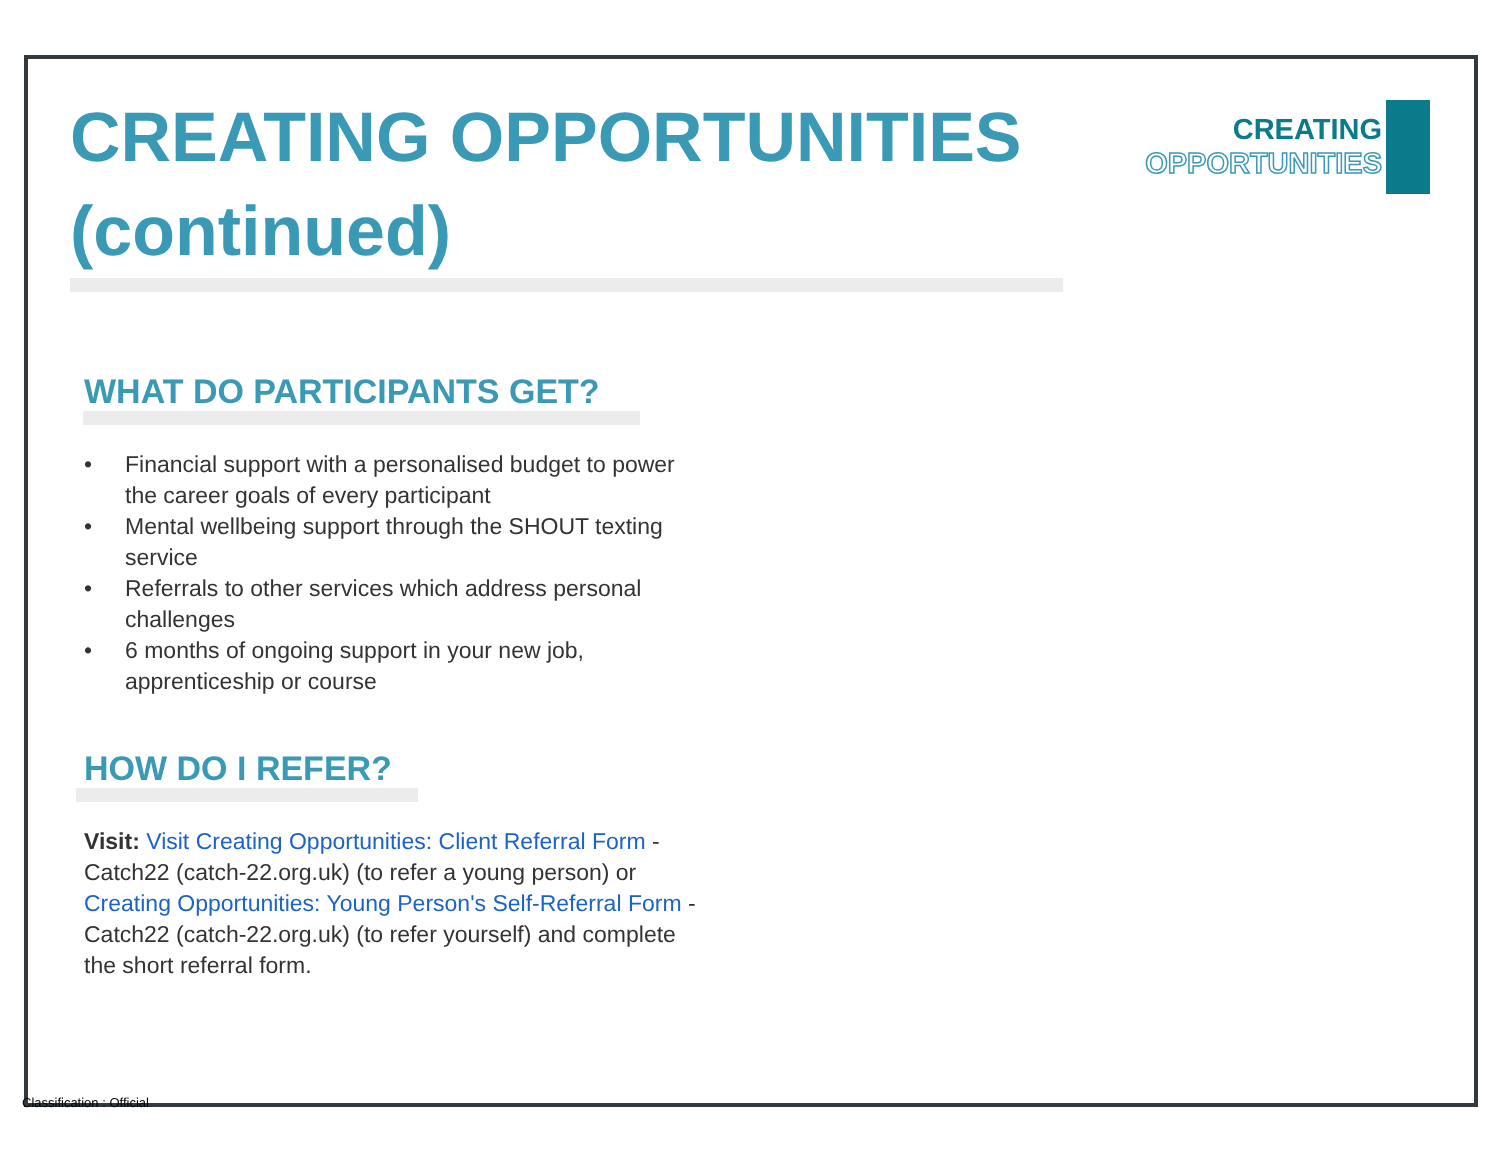CREATING
OPPORTUNITIES
CREATING OPPORTUNITIES (continued)
WHAT DO PARTICIPANTS GET?
• Financial support with a personalised budget to power the career goals of every participant
• Mental wellbeing support through the SHOUT texting service
• Referrals to other services which address personal challenges
• 6 months of ongoing support in your new job, apprenticeship or course
HOW DO I REFER?
Visit: Visit Creating Opportunities: Client Referral Form - Catch22 (catch-22.org.uk) (to refer a young person) or Creating Opportunities: Young Person's Self-Referral Form - Catch22 (catch-22.org.uk) (to refer yourself) and complete the short referral form.
Classification : Official